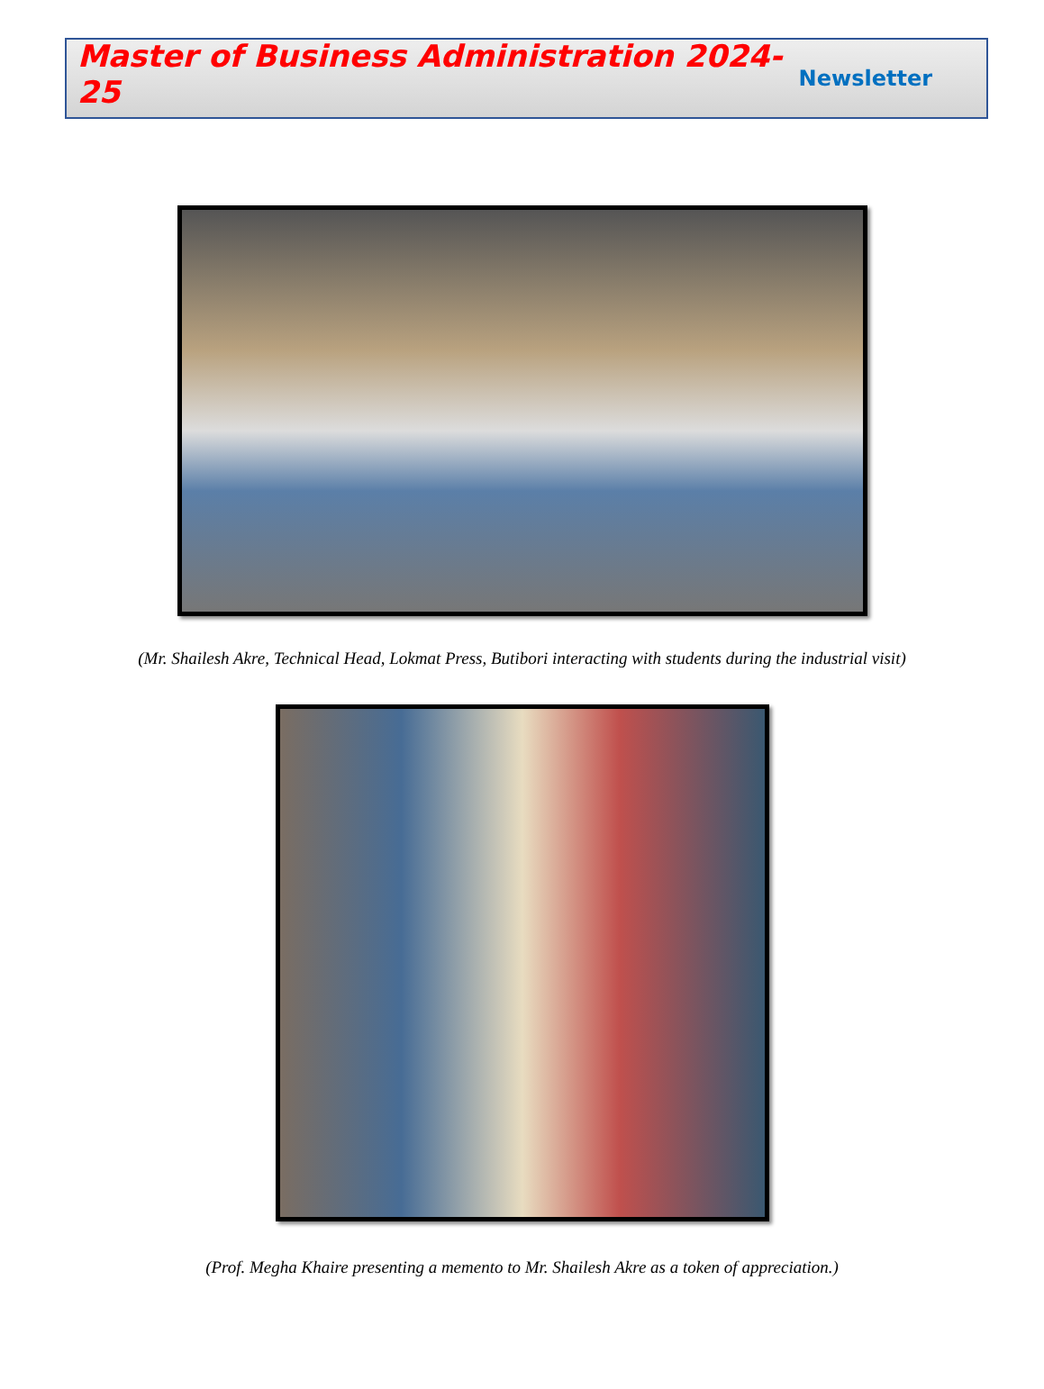Master of Business Administration 2024-25
Newsletter
(Mr. Shailesh Akre, Technical Head, Lokmat Press, Butibori interacting with students during the industrial visit)
(Prof. Megha Khaire presenting a memento to Mr. Shailesh Akre as a token of appreciation.)